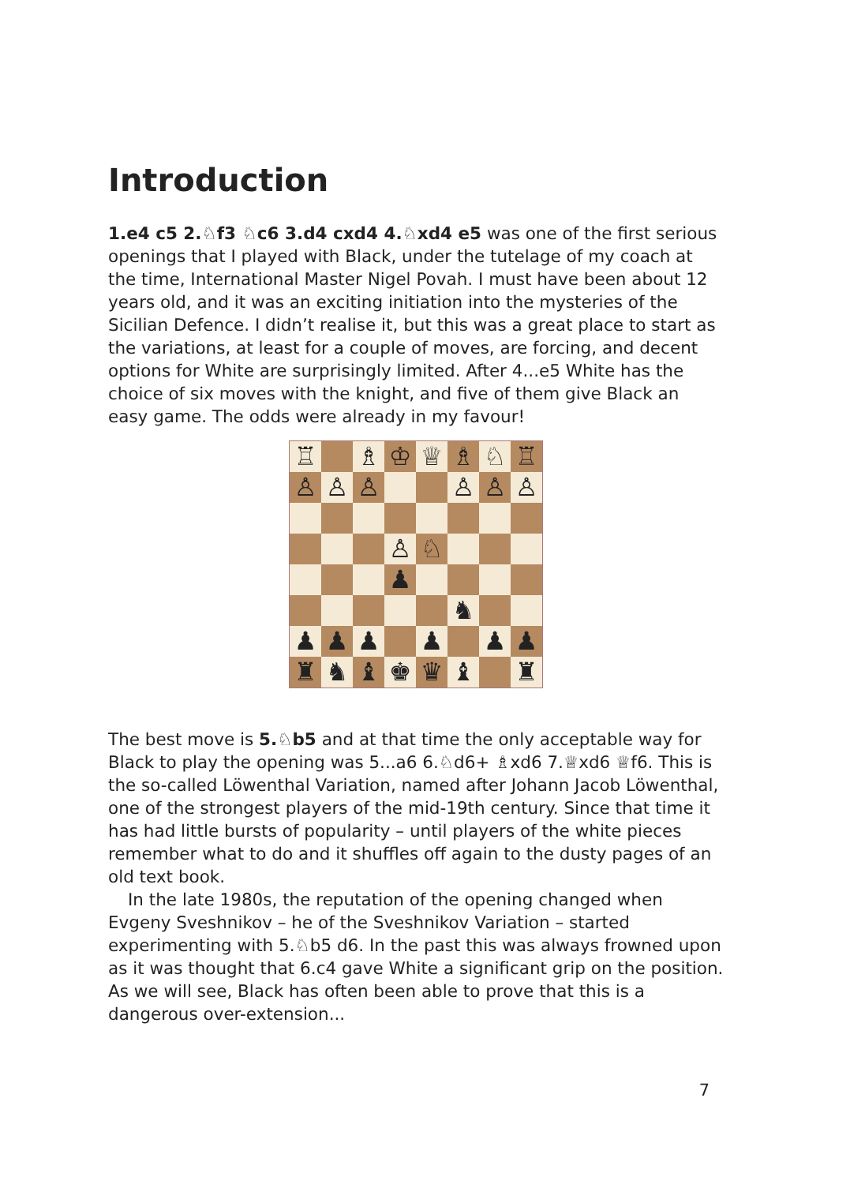Introduction
1.e4 c5 2.♘f3 ♘c6 3.d4 cxd4 4.♘xd4 e5 was one of the first serious openings that I played with Black, under the tutelage of my coach at the time, International Master Nigel Povah. I must have been about 12 years old, and it was an exciting initiation into the mysteries of the Sicilian Defence. I didn’t realise it, but this was a great place to start as the variations, at least for a couple of moves, are forcing, and decent options for White are surprisingly limited. After 4...e5 White has the choice of six moves with the knight, and five of them give Black an easy game. The odds were already in my favour!
| ♖ | | ♗ | ♔ | ♕ | ♗ | ♘ | ♖ |
| ♙ | ♙ | ♙ | | | ♙ | ♙ | ♙ |
| | | | ♙ | ♘ | | | |
| | | | ♟ | | | | |
| | | | | | ♞ | | |
| ♟ | ♟ | ♟ | | ♟ | | ♟ | ♟ |
| ♜ | ♞ | ♝ | ♚ | ♛ | ♝ | | ♜ |
The best move is 5.♘b5 and at that time the only acceptable way for Black to play the opening was 5...a6 6.♘d6+ ♗xd6 7.♕xd6 ♕f6. This is the so-called Löwenthal Variation, named after Johann Jacob Löwenthal, one of the strongest players of the mid-19th century. Since that time it has had little bursts of popularity – until players of the white pieces remember what to do and it shuffles off again to the dusty pages of an old text book.
In the late 1980s, the reputation of the opening changed when Evgeny Sveshnikov – he of the Sveshnikov Variation – started experimenting with 5.♘b5 d6. In the past this was always frowned upon as it was thought that 6.c4 gave White a significant grip on the position. As we will see, Black has often been able to prove that this is a dangerous over-extension...
7